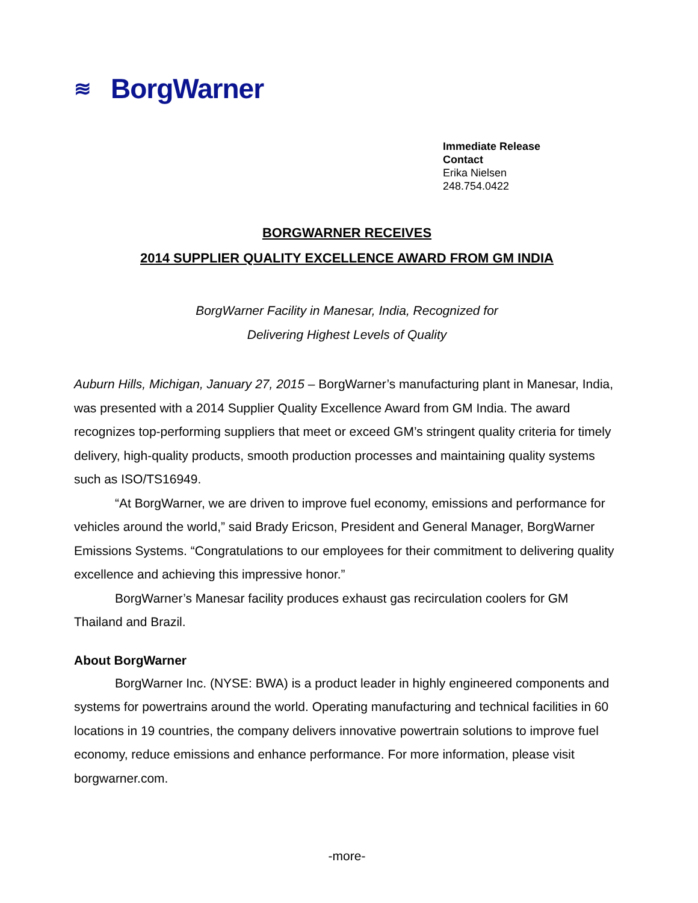≋ BorgWarner
Immediate Release
Contact
Erika Nielsen
248.754.0422
BORGWARNER RECEIVES
2014 SUPPLIER QUALITY EXCELLENCE AWARD FROM GM INDIA
BorgWarner Facility in Manesar, India, Recognized for
Delivering Highest Levels of Quality
Auburn Hills, Michigan, January 27, 2015 – BorgWarner’s manufacturing plant in Manesar, India, was presented with a 2014 Supplier Quality Excellence Award from GM India. The award recognizes top-performing suppliers that meet or exceed GM’s stringent quality criteria for timely delivery, high-quality products, smooth production processes and maintaining quality systems such as ISO/TS16949.
“At BorgWarner, we are driven to improve fuel economy, emissions and performance for vehicles around the world,” said Brady Ericson, President and General Manager, BorgWarner Emissions Systems. “Congratulations to our employees for their commitment to delivering quality excellence and achieving this impressive honor.”
BorgWarner’s Manesar facility produces exhaust gas recirculation coolers for GM Thailand and Brazil.
About BorgWarner
BorgWarner Inc. (NYSE: BWA) is a product leader in highly engineered components and systems for powertrains around the world. Operating manufacturing and technical facilities in 60 locations in 19 countries, the company delivers innovative powertrain solutions to improve fuel economy, reduce emissions and enhance performance. For more information, please visit borgwarner.com.
-more-